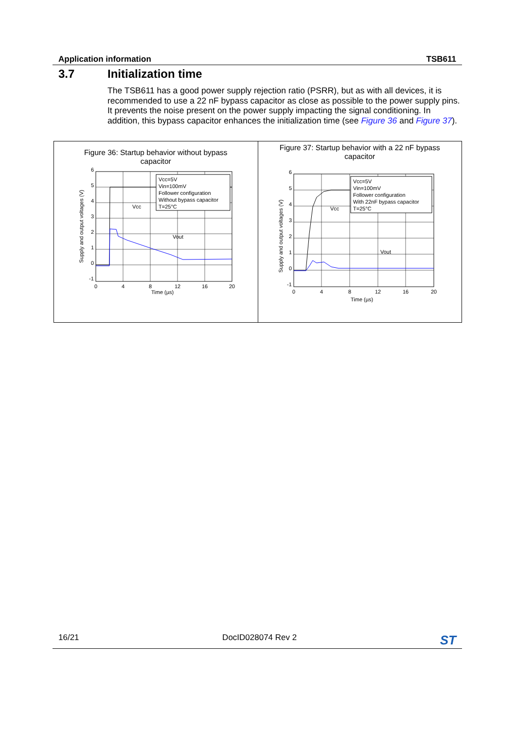Application information TSB611
3.7 Initialization time
The TSB611 has a good power supply rejection ratio (PSRR), but as with all devices, it is recommended to use a 22 nF bypass capacitor as close as possible to the power supply pins. It prevents the noise present on the power supply impacting the signal conditioning. In addition, this bypass capacitor enhances the initialization time (see Figure 36 and Figure 37).
Figure 36: Startup behavior without bypass capacitor
Vcc=5V
Vin=100mV
Follower configuration
Without bypass capacitor
T=25°C
Vcc
Vout
6
5
4
3
2
1
0
-1
0
4
8
12
16
20
Time (µs)
Supply and output voltages (V)
Figure 37: Startup behavior with a 22 nF bypass capacitor
Vcc=5V
Vin=100mV
Follower configuration
With 22nF bypass capacitor
T=25°C
Vcc
Vout
6
5
4
3
2
1
0
-1
0
4
8
12
16
20
Time (µs)
Supply and output voltages (V)
16/21 DocID028074 Rev 2 ST